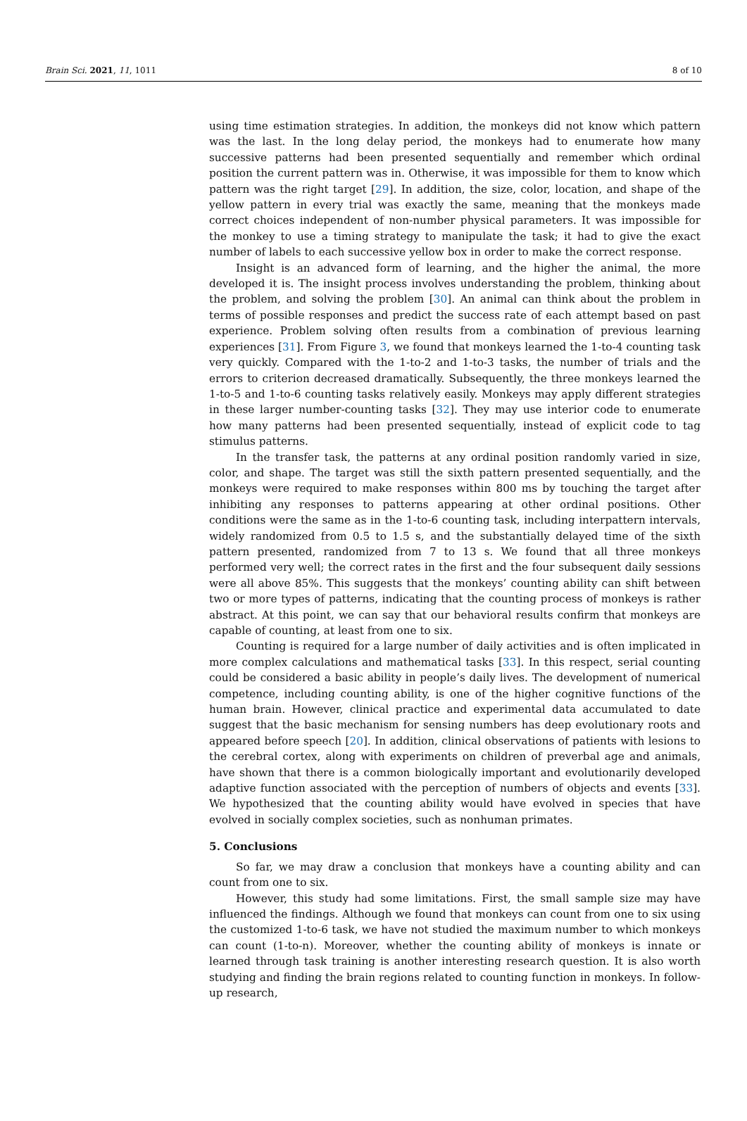Brain Sci. 2021, 11, 1011 8 of 10
using time estimation strategies. In addition, the monkeys did not know which pattern was the last. In the long delay period, the monkeys had to enumerate how many successive patterns had been presented sequentially and remember which ordinal position the current pattern was in. Otherwise, it was impossible for them to know which pattern was the right target [29]. In addition, the size, color, location, and shape of the yellow pattern in every trial was exactly the same, meaning that the monkeys made correct choices independent of non-number physical parameters. It was impossible for the monkey to use a timing strategy to manipulate the task; it had to give the exact number of labels to each successive yellow box in order to make the correct response.
Insight is an advanced form of learning, and the higher the animal, the more developed it is. The insight process involves understanding the problem, thinking about the problem, and solving the problem [30]. An animal can think about the problem in terms of possible responses and predict the success rate of each attempt based on past experience. Problem solving often results from a combination of previous learning experiences [31]. From Figure 3, we found that monkeys learned the 1-to-4 counting task very quickly. Compared with the 1-to-2 and 1-to-3 tasks, the number of trials and the errors to criterion decreased dramatically. Subsequently, the three monkeys learned the 1-to-5 and 1-to-6 counting tasks relatively easily. Monkeys may apply different strategies in these larger number-counting tasks [32]. They may use interior code to enumerate how many patterns had been presented sequentially, instead of explicit code to tag stimulus patterns.
In the transfer task, the patterns at any ordinal position randomly varied in size, color, and shape. The target was still the sixth pattern presented sequentially, and the monkeys were required to make responses within 800 ms by touching the target after inhibiting any responses to patterns appearing at other ordinal positions. Other conditions were the same as in the 1-to-6 counting task, including interpattern intervals, widely randomized from 0.5 to 1.5 s, and the substantially delayed time of the sixth pattern presented, randomized from 7 to 13 s. We found that all three monkeys performed very well; the correct rates in the first and the four subsequent daily sessions were all above 85%. This suggests that the monkeys’ counting ability can shift between two or more types of patterns, indicating that the counting process of monkeys is rather abstract. At this point, we can say that our behavioral results confirm that monkeys are capable of counting, at least from one to six.
Counting is required for a large number of daily activities and is often implicated in more complex calculations and mathematical tasks [33]. In this respect, serial counting could be considered a basic ability in people’s daily lives. The development of numerical competence, including counting ability, is one of the higher cognitive functions of the human brain. However, clinical practice and experimental data accumulated to date suggest that the basic mechanism for sensing numbers has deep evolutionary roots and appeared before speech [20]. In addition, clinical observations of patients with lesions to the cerebral cortex, along with experiments on children of preverbal age and animals, have shown that there is a common biologically important and evolutionarily developed adaptive function associated with the perception of numbers of objects and events [33]. We hypothesized that the counting ability would have evolved in species that have evolved in socially complex societies, such as nonhuman primates.
5. Conclusions
So far, we may draw a conclusion that monkeys have a counting ability and can count from one to six.
However, this study had some limitations. First, the small sample size may have influenced the findings. Although we found that monkeys can count from one to six using the customized 1-to-6 task, we have not studied the maximum number to which monkeys can count (1-to-n). Moreover, whether the counting ability of monkeys is innate or learned through task training is another interesting research question. It is also worth studying and finding the brain regions related to counting function in monkeys. In follow-up research,